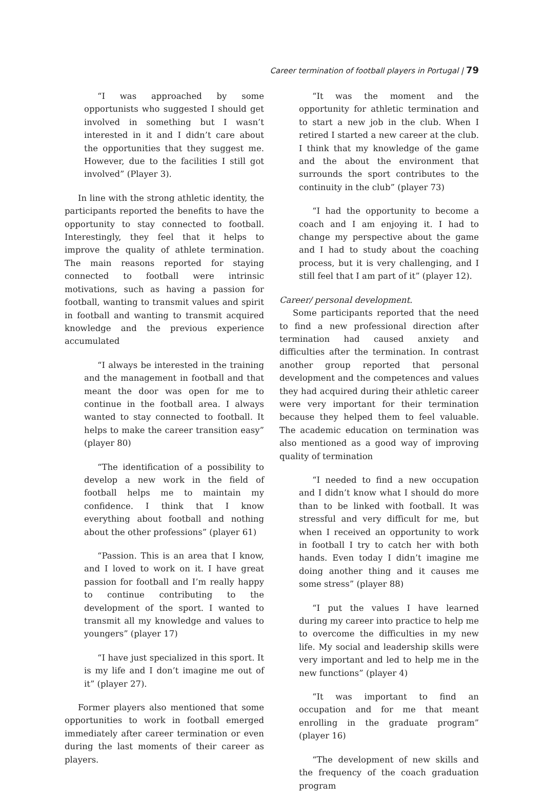Career termination of football players in Portugal | 79
“I was approached by some opportunists who suggested I should get involved in something but I wasn’t interested in it and I didn’t care about the opportunities that they suggest me. However, due to the facilities I still got involved” (Player 3).
In line with the strong athletic identity, the participants reported the benefits to have the opportunity to stay connected to football. Interestingly, they feel that it helps to improve the quality of athlete termination. The main reasons reported for staying connected to football were intrinsic motivations, such as having a passion for football, wanting to transmit values and spirit in football and wanting to transmit acquired knowledge and the previous experience accumulated
“I always be interested in the training and the management in football and that meant the door was open for me to continue in the football area. I always wanted to stay connected to football. It helps to make the career transition easy” (player 80)
“The identification of a possibility to develop a new work in the field of football helps me to maintain my confidence. I think that I know everything about football and nothing about the other professions” (player 61)
“Passion. This is an area that I know, and I loved to work on it. I have great passion for football and I’m really happy to continue contributing to the development of the sport. I wanted to transmit all my knowledge and values to youngers” (player 17)
“I have just specialized in this sport. It is my life and I don’t imagine me out of it” (player 27).
Former players also mentioned that some opportunities to work in football emerged immediately after career termination or even during the last moments of their career as players.
“It was the moment and the opportunity for athletic termination and to start a new job in the club. When I retired I started a new career at the club. I think that my knowledge of the game and the about the environment that surrounds the sport contributes to the continuity in the club” (player 73)
“I had the opportunity to become a coach and I am enjoying it. I had to change my perspective about the game and I had to study about the coaching process, but it is very challenging, and I still feel that I am part of it” (player 12).
Career/ personal development.
Some participants reported that the need to find a new professional direction after termination had caused anxiety and difficulties after the termination. In contrast another group reported that personal development and the competences and values they had acquired during their athletic career were very important for their termination because they helped them to feel valuable. The academic education on termination was also mentioned as a good way of improving quality of termination
“I needed to find a new occupation and I didn’t know what I should do more than to be linked with football. It was stressful and very difficult for me, but when I received an opportunity to work in football I try to catch her with both hands. Even today I didn’t imagine me doing another thing and it causes me some stress” (player 88)
“I put the values I have learned during my career into practice to help me to overcome the difficulties in my new life. My social and leadership skills were very important and led to help me in the new functions” (player 4)
“It was important to find an occupation and for me that meant enrolling in the graduate program” (player 16)
“The development of new skills and the frequency of the coach graduation program